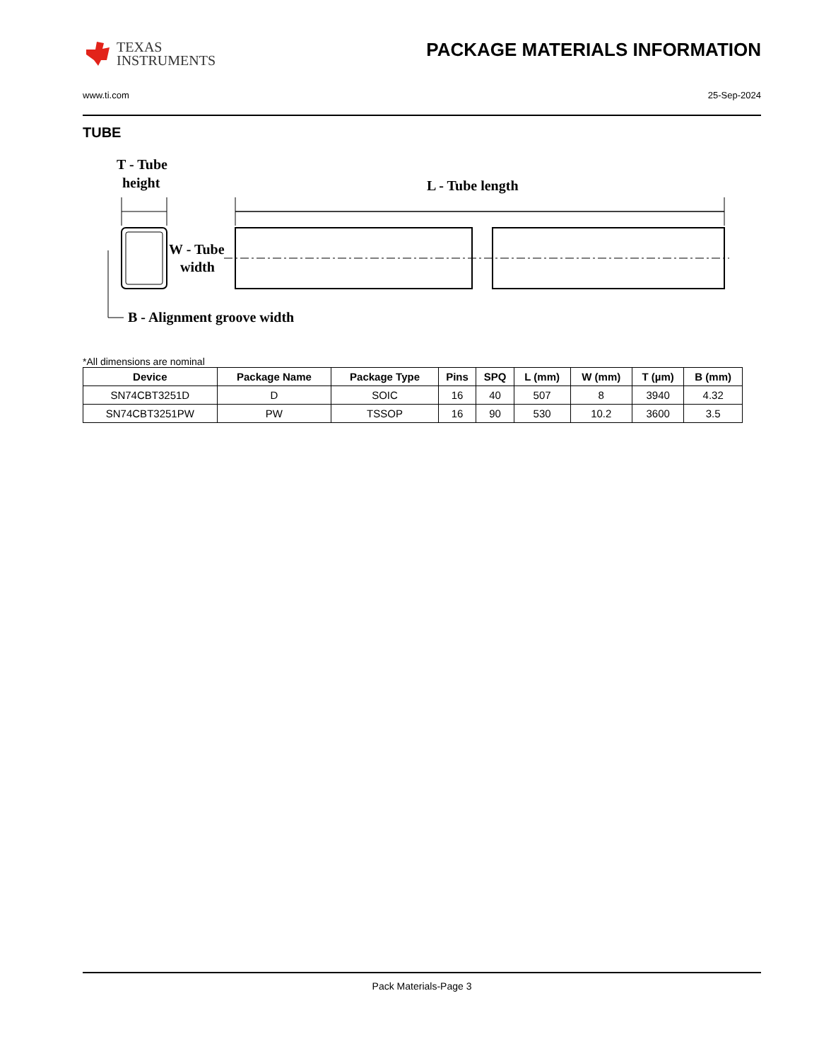TEXAS
INSTRUMENTS
PACKAGE MATERIALS INFORMATION
www.ti.com 25-Sep-2024
TUBE
T - Tube
height
L - Tube length
W - Tube
width
B - Alignment groove width
*All dimensions are nominal
| Device | Package Name | Package Type | Pins | SPQ | L (mm) | W (mm) | T (µm) | B (mm) |
| --- | --- | --- | --- | --- | --- | --- | --- | --- |
| SN74CBT3251D | D | SOIC | 16 | 40 | 507 | 8 | 3940 | 4.32 |
| SN74CBT3251PW | PW | TSSOP | 16 | 90 | 530 | 10.2 | 3600 | 3.5 |
Pack Materials-Page 3